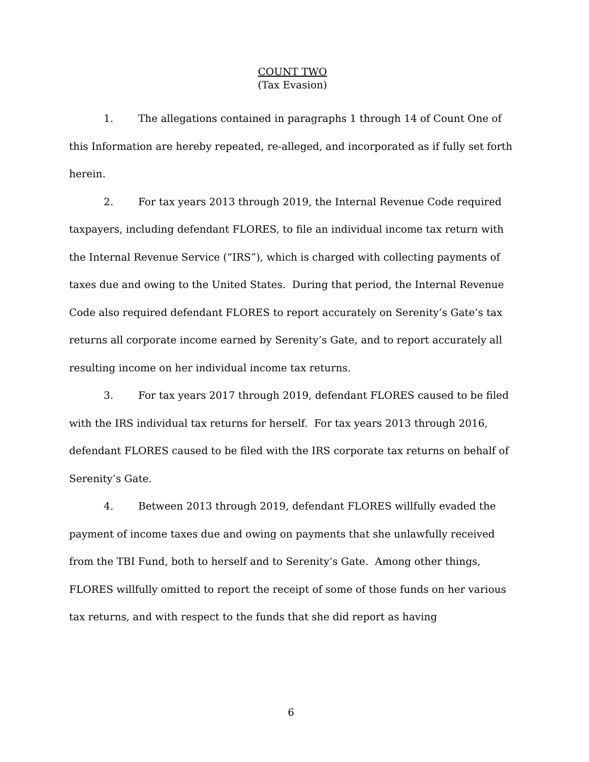COUNT TWO
(Tax Evasion)
1. The allegations contained in paragraphs 1 through 14 of Count One of this Information are hereby repeated, re-alleged, and incorporated as if fully set forth herein.
2. For tax years 2013 through 2019, the Internal Revenue Code required taxpayers, including defendant FLORES, to file an individual income tax return with the Internal Revenue Service (“IRS”), which is charged with collecting payments of taxes due and owing to the United States. During that period, the Internal Revenue Code also required defendant FLORES to report accurately on Serenity’s Gate’s tax returns all corporate income earned by Serenity’s Gate, and to report accurately all resulting income on her individual income tax returns.
3. For tax years 2017 through 2019, defendant FLORES caused to be filed with the IRS individual tax returns for herself. For tax years 2013 through 2016, defendant FLORES caused to be filed with the IRS corporate tax returns on behalf of Serenity’s Gate.
4. Between 2013 through 2019, defendant FLORES willfully evaded the payment of income taxes due and owing on payments that she unlawfully received from the TBI Fund, both to herself and to Serenity’s Gate. Among other things, FLORES willfully omitted to report the receipt of some of those funds on her various tax returns, and with respect to the funds that she did report as having
6